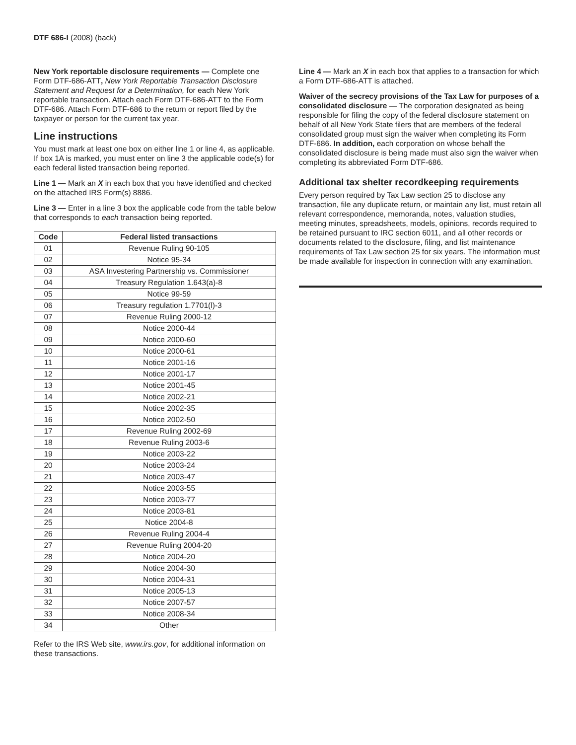DTF 686-I (2008) (back)
New York reportable disclosure requirements — Complete one Form DTF-686-ATT, New York Reportable Transaction Disclosure Statement and Request for a Determination, for each New York reportable transaction. Attach each Form DTF-686-ATT to the Form DTF-686. Attach Form DTF-686 to the return or report filed by the taxpayer or person for the current tax year.
Line instructions
You must mark at least one box on either line 1 or line 4, as applicable. If box 1A is marked, you must enter on line 3 the applicable code(s) for each federal listed transaction being reported.
Line 1 — Mark an X in each box that you have identified and checked on the attached IRS Form(s) 8886.
Line 3 — Enter in a line 3 box the applicable code from the table below that corresponds to each transaction being reported.
| Code | Federal listed transactions |
| --- | --- |
| 01 | Revenue Ruling 90-105 |
| 02 | Notice 95-34 |
| 03 | ASA Investering Partnership vs. Commissioner |
| 04 | Treasury Regulation 1.643(a)-8 |
| 05 | Notice 99-59 |
| 06 | Treasury regulation 1.7701(l)-3 |
| 07 | Revenue Ruling 2000-12 |
| 08 | Notice 2000-44 |
| 09 | Notice 2000-60 |
| 10 | Notice 2000-61 |
| 11 | Notice 2001-16 |
| 12 | Notice 2001-17 |
| 13 | Notice 2001-45 |
| 14 | Notice 2002-21 |
| 15 | Notice 2002-35 |
| 16 | Notice 2002-50 |
| 17 | Revenue Ruling 2002-69 |
| 18 | Revenue Ruling 2003-6 |
| 19 | Notice 2003-22 |
| 20 | Notice 2003-24 |
| 21 | Notice 2003-47 |
| 22 | Notice 2003-55 |
| 23 | Notice 2003-77 |
| 24 | Notice 2003-81 |
| 25 | Notice 2004-8 |
| 26 | Revenue Ruling 2004-4 |
| 27 | Revenue Ruling 2004-20 |
| 28 | Notice 2004-20 |
| 29 | Notice 2004-30 |
| 30 | Notice 2004-31 |
| 31 | Notice 2005-13 |
| 32 | Notice 2007-57 |
| 33 | Notice 2008-34 |
| 34 | Other |
Refer to the IRS Web site, www.irs.gov, for additional information on these transactions.
Line 4 — Mark an X in each box that applies to a transaction for which a Form DTF-686-ATT is attached.
Waiver of the secrecy provisions of the Tax Law for purposes of a consolidated disclosure — The corporation designated as being responsible for filing the copy of the federal disclosure statement on behalf of all New York State filers that are members of the federal consolidated group must sign the waiver when completing its Form DTF-686. In addition, each corporation on whose behalf the consolidated disclosure is being made must also sign the waiver when completing its abbreviated Form DTF-686.
Additional tax shelter recordkeeping requirements
Every person required by Tax Law section 25 to disclose any transaction, file any duplicate return, or maintain any list, must retain all relevant correspondence, memoranda, notes, valuation studies, meeting minutes, spreadsheets, models, opinions, records required to be retained pursuant to IRC section 6011, and all other records or documents related to the disclosure, filing, and list maintenance requirements of Tax Law section 25 for six years. The information must be made available for inspection in connection with any examination.